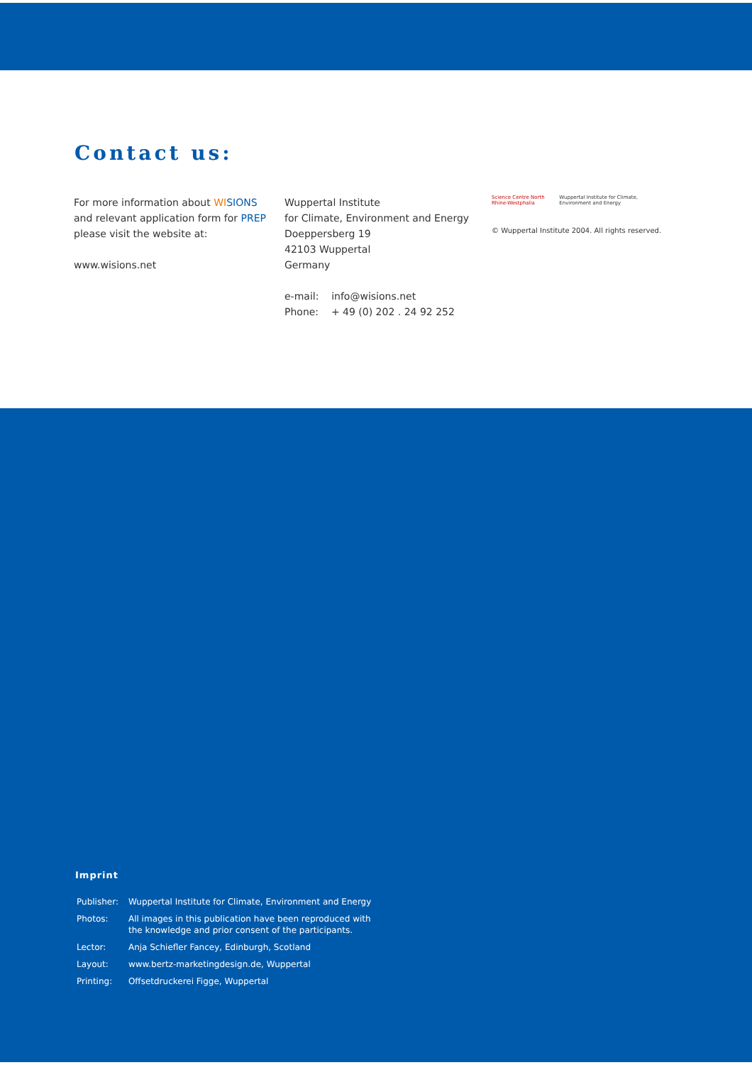Contact us:
For more information about WI SIONS
and relevant application form for PREP
please visit the website at:
www.wisions.net
Wuppertal Institute
for Climate, Environment and Energy
Doeppersberg 19
42103 Wuppertal
Germany
e-mail: info@wisions.net
Phone: + 49 (0) 202 . 24 92 252
Science Centre North Rhine-Westphalia
Wuppertal Institute for Climate, Environment and Energy
© Wuppertal Institute 2004. All rights reserved.
Imprint
| Publisher: | Wuppertal Institute for Climate, Environment and Energy |
| Photos: | All images in this publication have been reproduced with the knowledge and prior consent of the participants. |
| Lector: | Anja Schiefler Fancey, Edinburgh, Scotland |
| Layout: | www.bertz-marketingdesign.de, Wuppertal |
| Printing: | Offsetdruckerei Figge, Wuppertal |